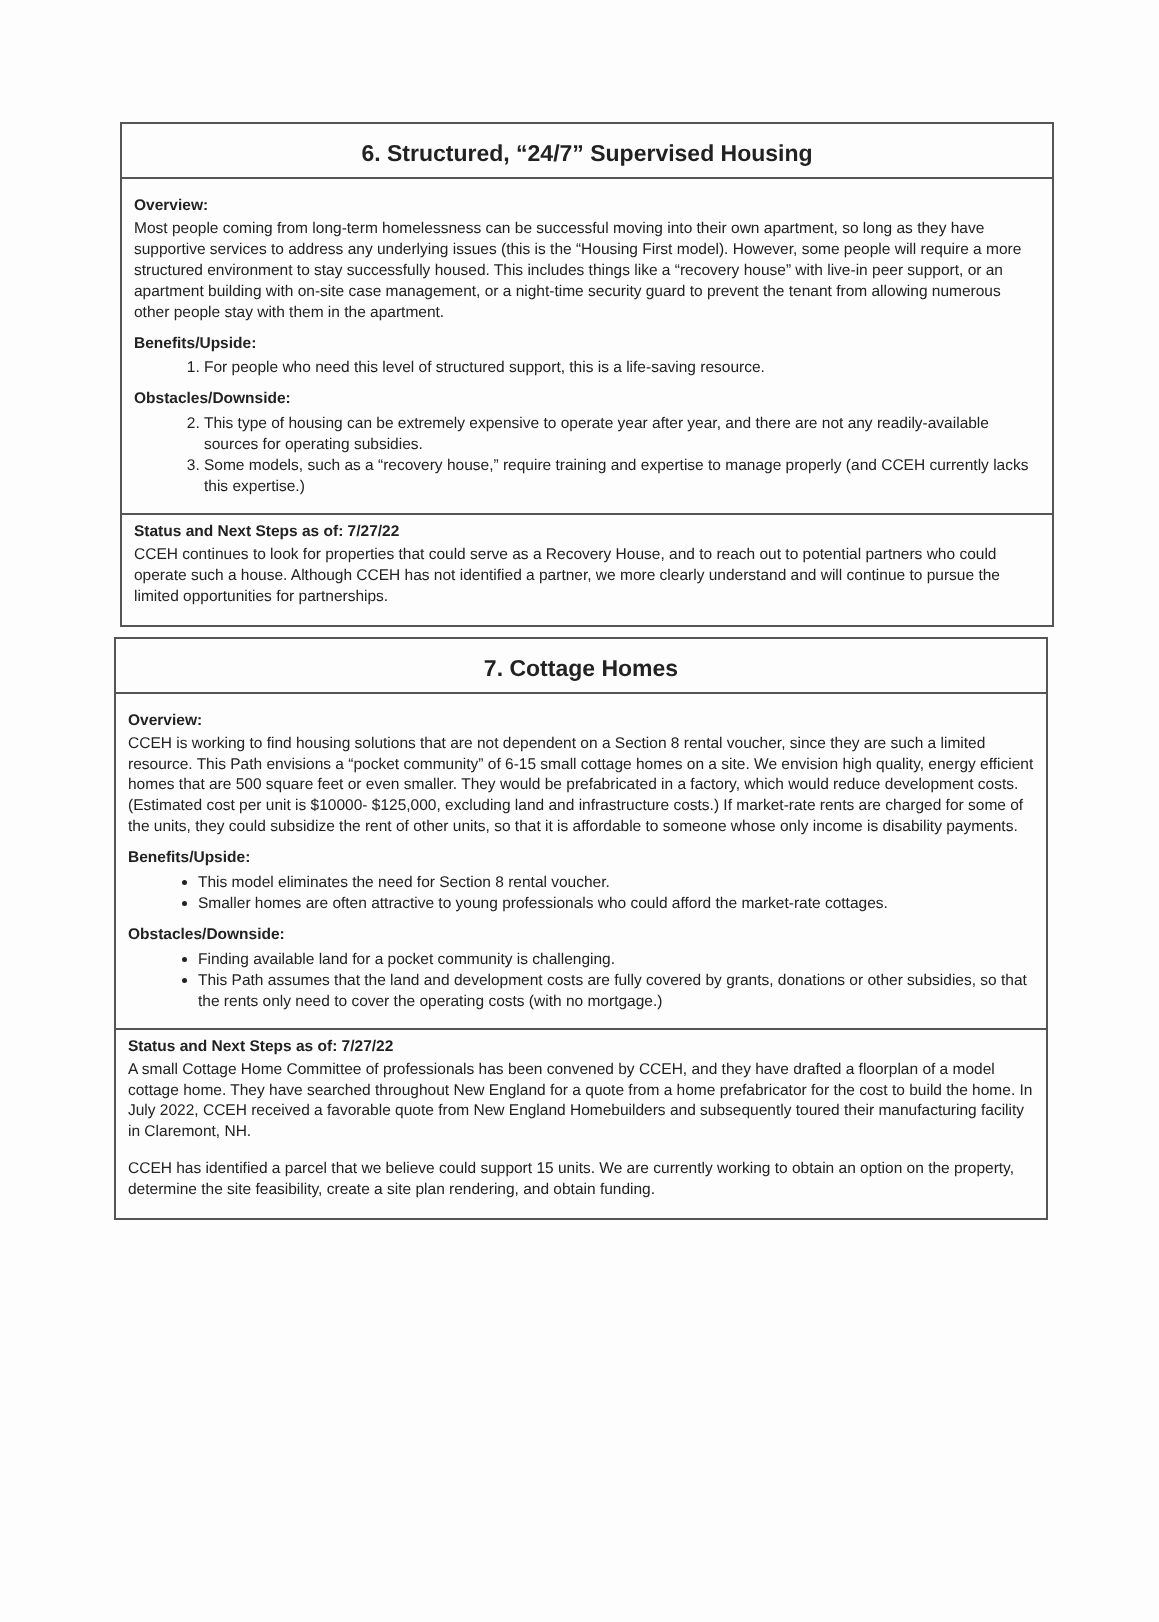6. Structured, “24/7” Supervised Housing
Overview:
Most people coming from long-term homelessness can be successful moving into their own apartment, so long as they have supportive services to address any underlying issues (this is the “Housing First model). However, some people will require a more structured environment to stay successfully housed. This includes things like a “recovery house” with live-in peer support, or an apartment building with on-site case management, or a night-time security guard to prevent the tenant from allowing numerous other people stay with them in the apartment.
Benefits/Upside:
1. For people who need this level of structured support, this is a life-saving resource.
Obstacles/Downside:
2. This type of housing can be extremely expensive to operate year after year, and there are not any readily-available sources for operating subsidies.
3. Some models, such as a “recovery house,” require training and expertise to manage properly (and CCEH currently lacks this expertise.)
Status and Next Steps as of: 7/27/22
CCEH continues to look for properties that could serve as a Recovery House, and to reach out to potential partners who could operate such a house. Although CCEH has not identified a partner, we more clearly understand and will continue to pursue the limited opportunities for partnerships.
7. Cottage Homes
Overview:
CCEH is working to find housing solutions that are not dependent on a Section 8 rental voucher, since they are such a limited resource. This Path envisions a “pocket community” of 6-15 small cottage homes on a site. We envision high quality, energy efficient homes that are 500 square feet or even smaller. They would be prefabricated in a factory, which would reduce development costs. (Estimated cost per unit is $10000- $125,000, excluding land and infrastructure costs.) If market-rate rents are charged for some of the units, they could subsidize the rent of other units, so that it is affordable to someone whose only income is disability payments.
Benefits/Upside:
This model eliminates the need for Section 8 rental voucher.
Smaller homes are often attractive to young professionals who could afford the market-rate cottages.
Obstacles/Downside:
Finding available land for a pocket community is challenging.
This Path assumes that the land and development costs are fully covered by grants, donations or other subsidies, so that the rents only need to cover the operating costs (with no mortgage.)
Status and Next Steps as of: 7/27/22
A small Cottage Home Committee of professionals has been convened by CCEH, and they have drafted a floorplan of a model cottage home. They have searched throughout New England for a quote from a home prefabricator for the cost to build the home. In July 2022, CCEH received a favorable quote from New England Homebuilders and subsequently toured their manufacturing facility in Claremont, NH.
CCEH has identified a parcel that we believe could support 15 units. We are currently working to obtain an option on the property, determine the site feasibility, create a site plan rendering, and obtain funding.